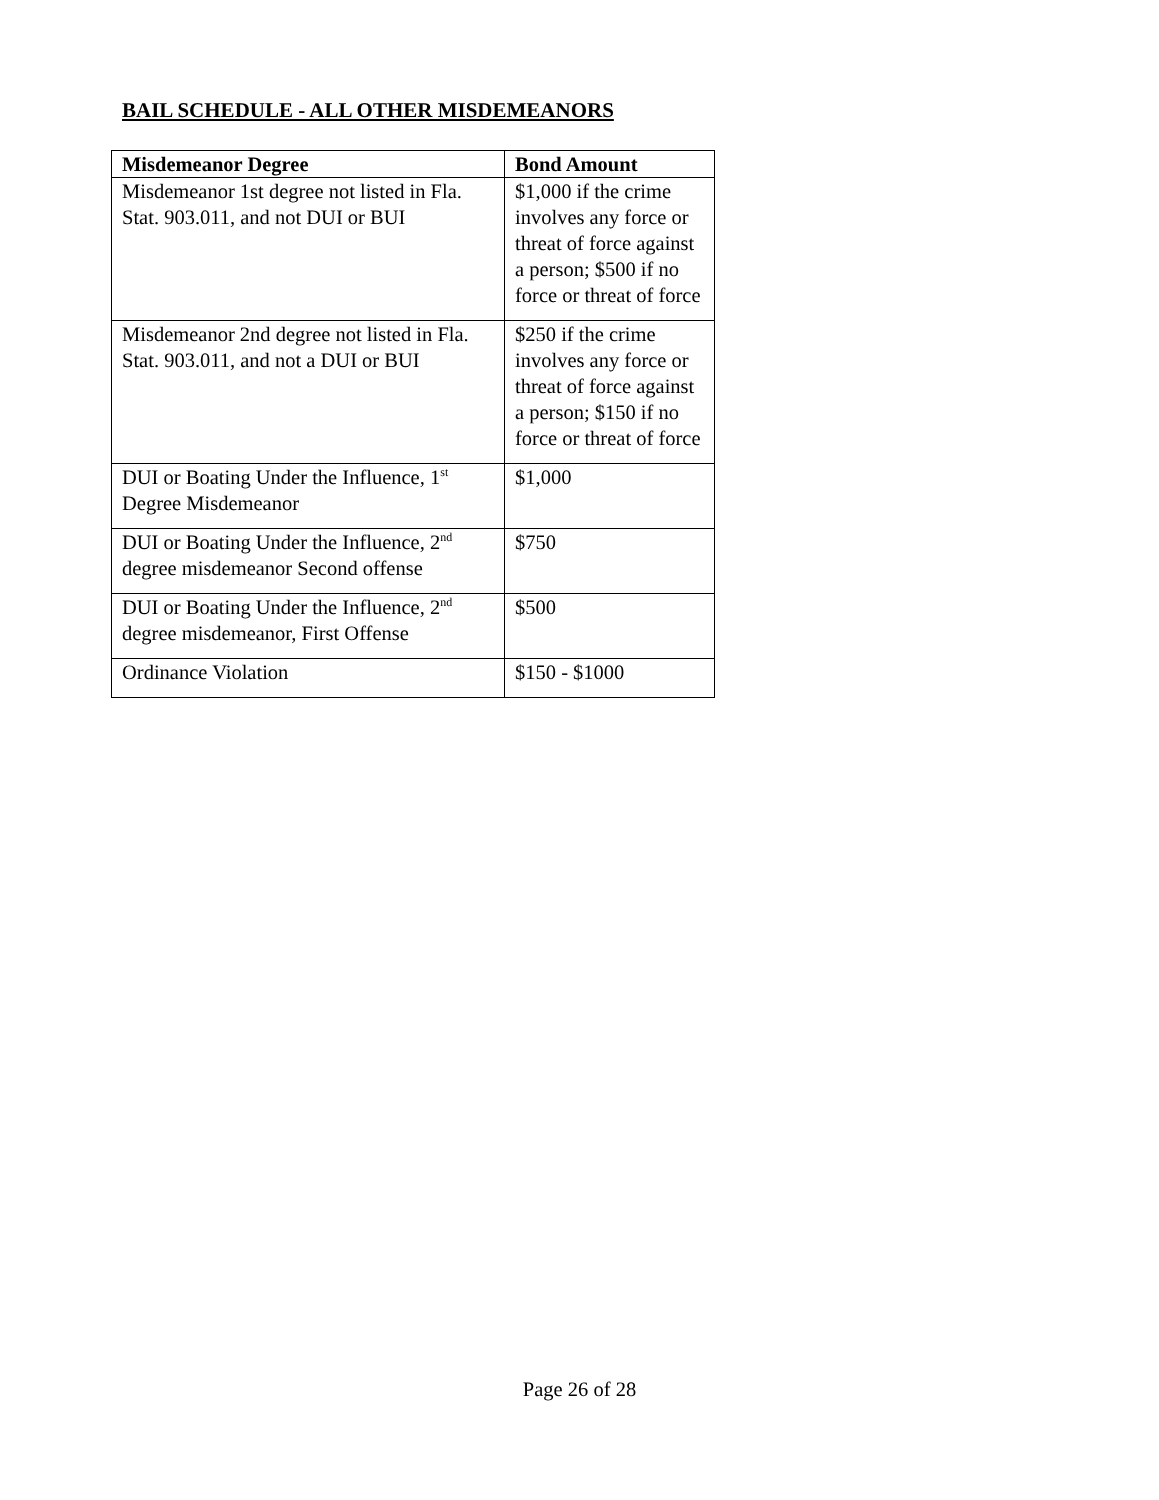BAIL SCHEDULE - ALL OTHER MISDEMEANORS
| Misdemeanor Degree | Bond Amount |
| --- | --- |
| Misdemeanor 1st degree not listed in Fla. Stat. 903.011, and not DUI or BUI | $1,000 if the crime involves any force or threat of force against a person; $500 if no force or threat of force |
| Misdemeanor 2nd degree not listed in Fla. Stat. 903.011, and not a DUI or BUI | $250 if the crime involves any force or threat of force against a person; $150 if no force or threat of force |
| DUI or Boating Under the Influence, 1<sup>st</sup> Degree Misdemeanor | $1,000 |
| DUI or Boating Under the Influence, 2<sup>nd</sup> degree misdemeanor Second offense | $750 |
| DUI or Boating Under the Influence, 2<sup>nd</sup> degree misdemeanor, First Offense | $500 |
| Ordinance Violation | $150 - $1000 |
Page 26 of 28